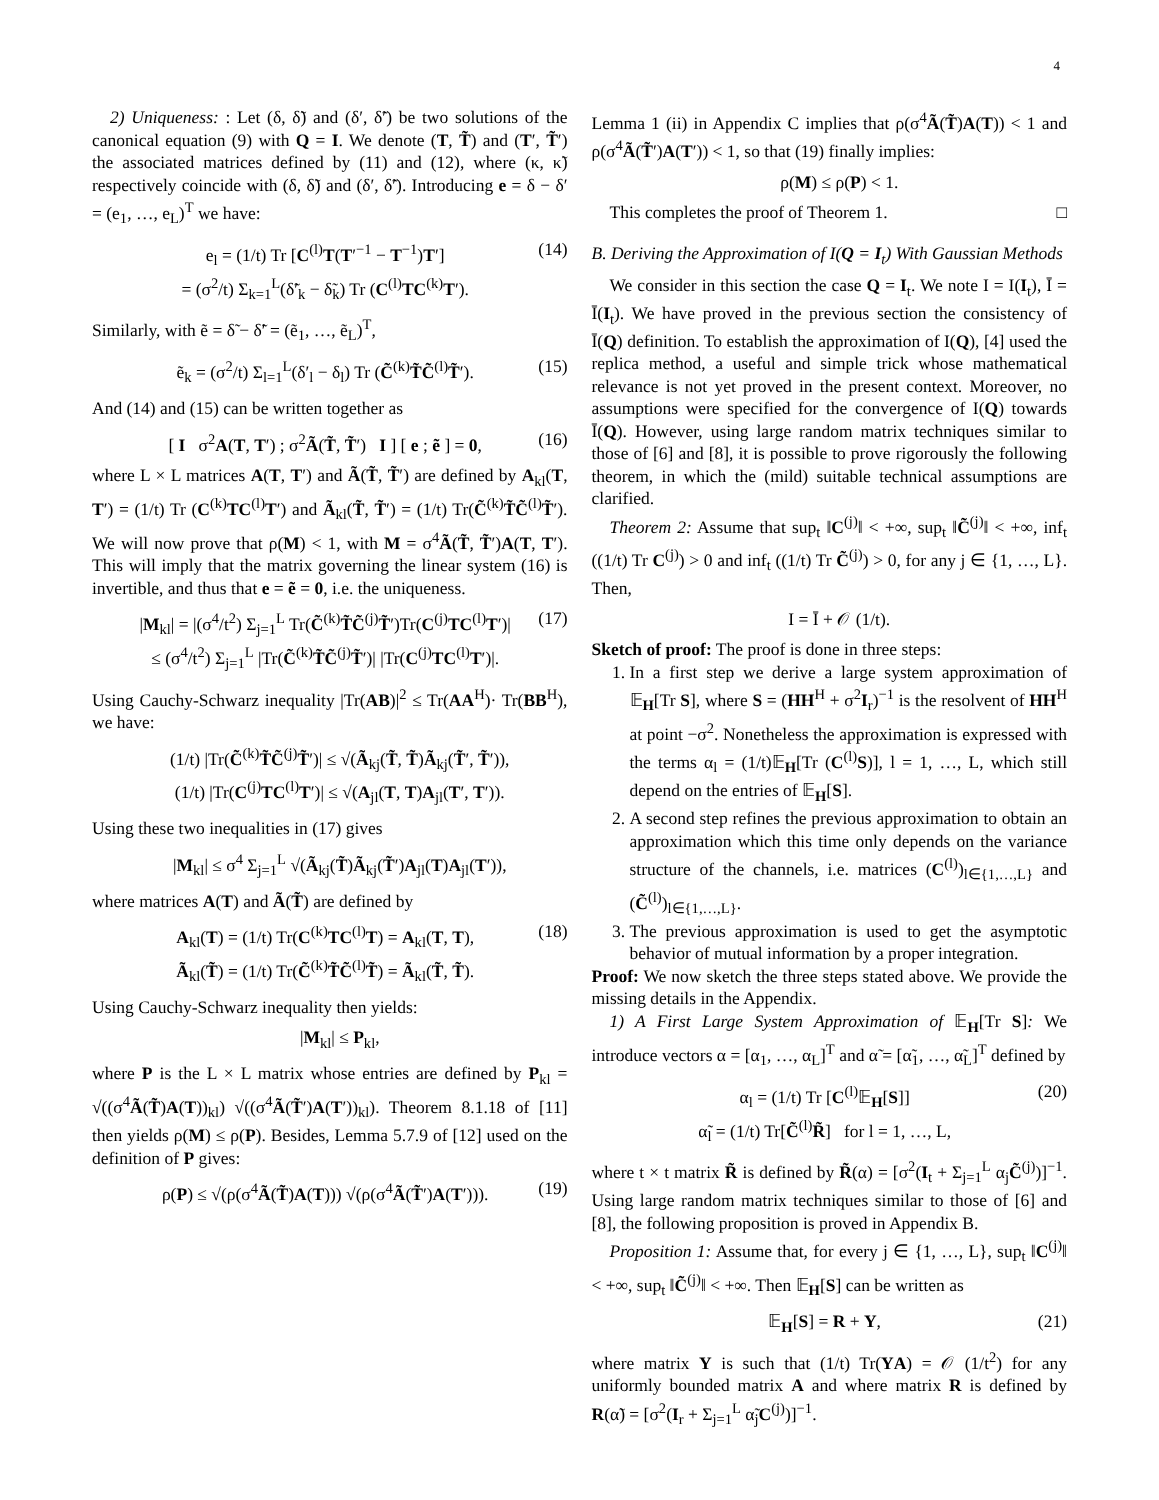4
2) Uniqueness: : Let (δ, δ̃) and (δ′, δ̃′) be two solutions of the canonical equation (9) with Q = I. We denote (T, T̃) and (T′, T̃′) the associated matrices defined by (11) and (12), where (κ, κ̃) respectively coincide with (δ, δ̃) and (δ′, δ̃′). Introducing e = δ − δ′ = (e<sub>1</sub>, …, e<sub>L</sub>)<sup>T</sup> we have:
e<sub>l</sub> = (1/t) Tr [C<sup>(l)</sup>T(T′<sup>−1</sup> − T<sup>−1</sup>)T′]
= (σ<sup>2</sup>/t) Σ<sub>k=1</sub><sup>L</sup>(δ̃′<sub>k</sub> − δ̃<sub>k</sub>) Tr (C<sup>(l)</sup>TC<sup>(k)</sup>T′). (14)
Similarly, with ẽ = δ̃ − δ̃′ = (ẽ<sub>1</sub>, …, ẽ<sub>L</sub>)<sup>T</sup>,
ẽ<sub>k</sub> = (σ<sup>2</sup>/t) Σ<sub>l=1</sub><sup>L</sup>(δ′<sub>l</sub> − δ<sub>l</sub>) Tr (C̃<sup>(k)</sup>T̃C̃<sup>(l)</sup>T̃′). (15)
And (14) and (15) can be written together as
[ I σ<sup>2</sup>A(T, T′) ; σ<sup>2</sup>Ã(T̃, T̃′) I ] [ e ; ẽ ] = 0, (16)
where L × L matrices A(T, T′) and Ã(T̃, T̃′) are defined by A<sub>kl</sub>(T, T′) = (1/t) Tr (C<sup>(k)</sup>TC<sup>(l)</sup>T′) and Ã<sub>kl</sub>(T̃, T̃′) = (1/t) Tr(C̃<sup>(k)</sup>T̃C̃<sup>(l)</sup>T̃′). We will now prove that ρ(M) < 1, with M = σ<sup>4</sup>Ã(T̃, T̃′)A(T, T′). This will imply that the matrix governing the linear system (16) is invertible, and thus that e = ẽ = 0, i.e. the uniqueness.
|M<sub>kl</sub>| = |(σ<sup>4</sup>/t<sup>2</sup>) Σ<sub>j=1</sub><sup>L</sup> Tr(C̃<sup>(k)</sup>T̃C̃<sup>(j)</sup>T̃′)Tr(C<sup>(j)</sup>TC<sup>(l)</sup>T′)|
≤ (σ<sup>4</sup>/t<sup>2</sup>) Σ<sub>j=1</sub><sup>L</sup> |Tr(C̃<sup>(k)</sup>T̃C̃<sup>(j)</sup>T̃′)| |Tr(C<sup>(j)</sup>TC<sup>(l)</sup>T′)|. (17)
Using Cauchy-Schwarz inequality |Tr(AB)|<sup>2</sup> ≤ Tr(AA<sup>H</sup>)· Tr(BB<sup>H</sup>), we have:
(1/t) |Tr(C̃<sup>(k)</sup>T̃C̃<sup>(j)</sup>T̃′)| ≤ √(Ã<sub>kj</sub>(T̃, T̃)Ã<sub>kj</sub>(T̃′, T̃′)),
(1/t) |Tr(C<sup>(j)</sup>TC<sup>(l)</sup>T′)| ≤ √(A<sub>jl</sub>(T, T)A<sub>jl</sub>(T′, T′)).
Using these two inequalities in (17) gives
|M<sub>kl</sub>| ≤ σ<sup>4</sup> Σ<sub>j=1</sub><sup>L</sup> √(Ã<sub>kj</sub>(T̃)Ã<sub>kj</sub>(T̃′)A<sub>jl</sub>(T)A<sub>jl</sub>(T′)),
where matrices A(T) and Ã(T̃) are defined by
A<sub>kl</sub>(T) = (1/t) Tr(C<sup>(k)</sup>TC<sup>(l)</sup>T) = A<sub>kl</sub>(T, T),
Ã<sub>kl</sub>(T̃) = (1/t) Tr(C̃<sup>(k)</sup>T̃C̃<sup>(l)</sup>T̃) = Ã<sub>kl</sub>(T̃, T̃). (18)
Using Cauchy-Schwarz inequality then yields:
|M<sub>kl</sub>| ≤ P<sub>kl</sub>,
where P is the L × L matrix whose entries are defined by P<sub>kl</sub> = √((σ<sup>4</sup>Ã(T̃)A(T))<sub>kl</sub>) √((σ<sup>4</sup>Ã(T̃′)A(T′))<sub>kl</sub>). Theorem 8.1.18 of [11] then yields ρ(M) ≤ ρ(P). Besides, Lemma 5.7.9 of [12] used on the definition of P gives:
ρ(P) ≤ √(ρ(σ<sup>4</sup>Ã(T̃)A(T))) √(ρ(σ<sup>4</sup>Ã(T̃′)A(T′))). (19)
Lemma 1 (ii) in Appendix C implies that ρ(σ<sup>4</sup>Ã(T̃)A(T)) < 1 and ρ(σ<sup>4</sup>Ã(T̃′)A(T′)) < 1, so that (19) finally implies:
ρ(M) ≤ ρ(P) < 1.
This completes the proof of Theorem 1. □
B. Deriving the Approximation of I(Q = I<sub>t</sub>) With Gaussian Methods
We consider in this section the case Q = I<sub>t</sub>. We note I = I(I<sub>t</sub>), Ī = Ī(I<sub>t</sub>). We have proved in the previous section the consistency of Ī(Q) definition. To establish the approximation of I(Q), [4] used the replica method, a useful and simple trick whose mathematical relevance is not yet proved in the present context. Moreover, no assumptions were specified for the convergence of I(Q) towards Ī(Q). However, using large random matrix techniques similar to those of [6] and [8], it is possible to prove rigorously the following theorem, in which the (mild) suitable technical assumptions are clarified.
Theorem 2: Assume that sup<sub>t</sub> ‖C<sup>(j)</sup>‖ < +∞, sup<sub>t</sub> ‖C̃<sup>(j)</sup>‖ < +∞, inf<sub>t</sub> ((1/t) Tr C<sup>(j)</sup>) > 0 and inf<sub>t</sub> ((1/t) Tr C̃<sup>(j)</sup>) > 0, for any j ∈ {1, …, L}. Then,
I = Ī + 𝒪 (1/t).
Sketch of proof: The proof is done in three steps:
1. In a first step we derive a large system approximation of 𝔼<sub>H</sub>[Tr S], where S = (HH<sup>H</sup> + σ<sup>2</sup>I<sub>r</sub>)<sup>−1</sup> is the resolvent of HH<sup>H</sup> at point −σ<sup>2</sup>. Nonetheless the approximation is expressed with the terms α<sub>l</sub> = (1/t)𝔼<sub>H</sub>[Tr (C<sup>(l)</sup>S)], l = 1, …, L, which still depend on the entries of 𝔼<sub>H</sub>[S].
2. A second step refines the previous approximation to obtain an approximation which this time only depends on the variance structure of the channels, i.e. matrices (C<sup>(l)</sup>)<sub>l∈{1,…,L}</sub> and (C̃<sup>(l)</sup>)<sub>l∈{1,…,L}</sub>.
3. The previous approximation is used to get the asymptotic behavior of mutual information by a proper integration.
Proof: We now sketch the three steps stated above. We provide the missing details in the Appendix.
1) A First Large System Approximation of 𝔼<sub>H</sub>[Tr S]: We introduce vectors α = [α<sub>1</sub>, …, α<sub>L</sub>]<sup>T</sup> and α̃ = [α̃<sub>1</sub>, …, α̃<sub>L</sub>]<sup>T</sup> defined by
α<sub>l</sub> = (1/t) Tr [C<sup>(l)</sup>𝔼<sub>H</sub>[S]]
α̃<sub>l</sub> = (1/t) Tr[C̃<sup>(l)</sup>R̃] for l = 1, …, L, (20)
where t × t matrix R̃ is defined by R̃(α) = [σ<sup>2</sup>(I<sub>t</sub> + Σ<sub>j=1</sub><sup>L</sup> α<sub>j</sub>C̃<sup>(j)</sup>)]<sup>−1</sup>. Using large random matrix techniques similar to those of [6] and [8], the following proposition is proved in Appendix B.
Proposition 1: Assume that, for every j ∈ {1, …, L}, sup<sub>t</sub> ‖C<sup>(j)</sup>‖ < +∞, sup<sub>t</sub> ‖C̃<sup>(j)</sup>‖ < +∞. Then 𝔼<sub>H</sub>[S] can be written as
𝔼<sub>H</sub>[S] = R + Υ, (21)
where matrix Υ is such that (1/t) Tr(ΥA) = 𝒪 (1/t<sup>2</sup>) for any uniformly bounded matrix A and where matrix R is defined by R(α̃) = [σ<sup>2</sup>(I<sub>r</sub> + Σ<sub>j=1</sub><sup>L</sup> α̃<sub>j</sub>C<sup>(j)</sup>)]<sup>−1</sup>.